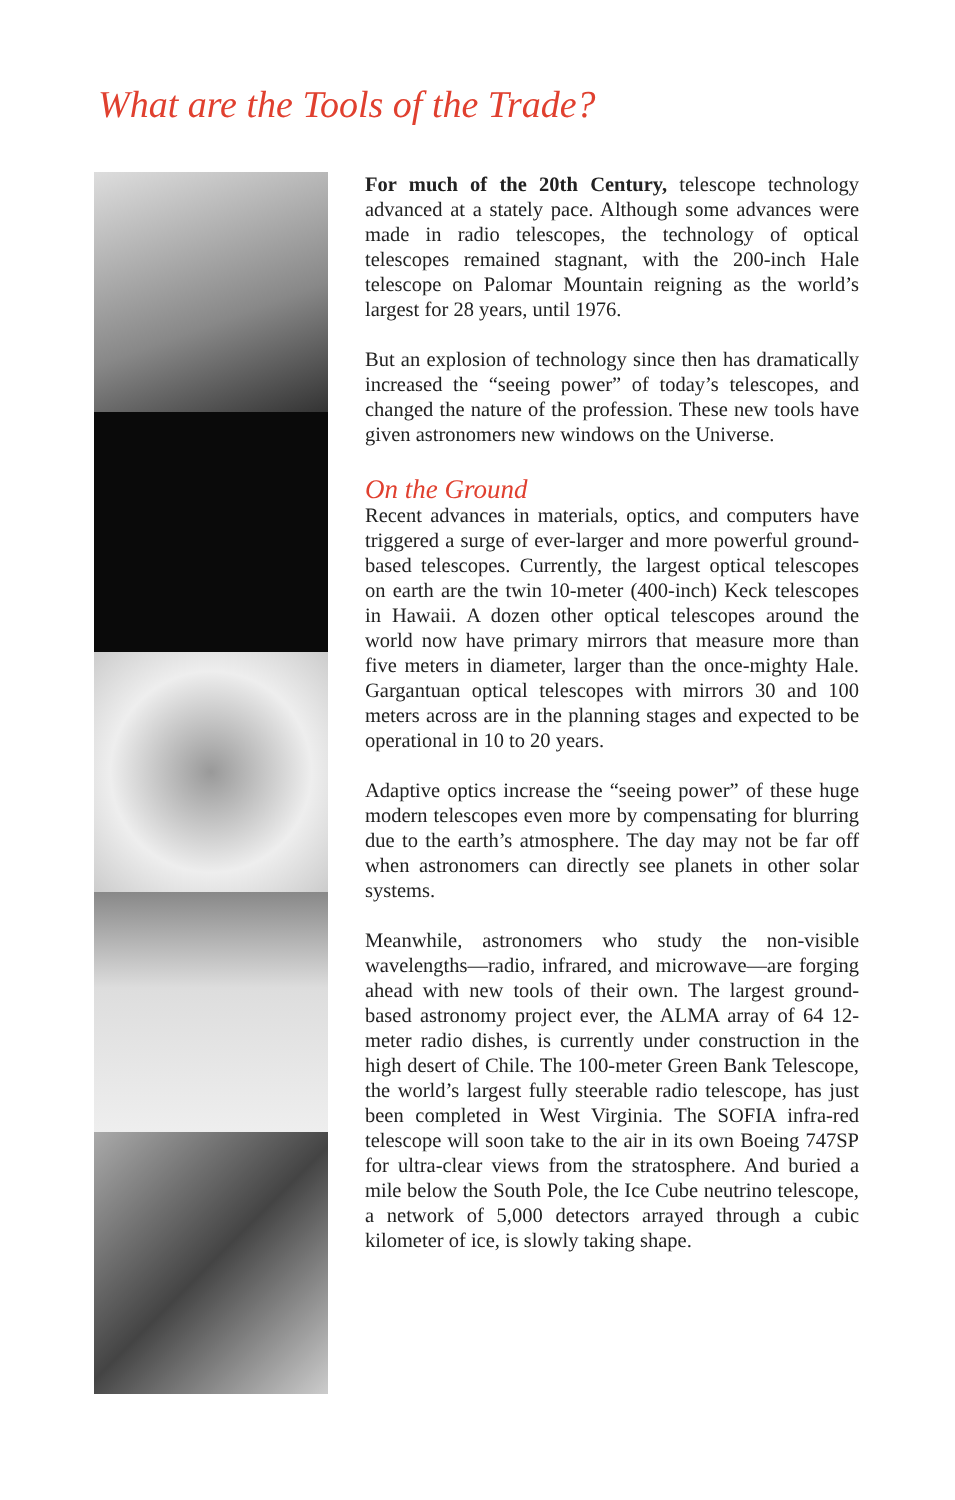What are the Tools of the Trade?
For much of the 20th Century, telescope technology advanced at a stately pace. Although some advances were made in radio telescopes, the technology of optical telescopes remained stagnant, with the 200-inch Hale telescope on Palomar Mountain reigning as the world’s largest for 28 years, until 1976.
But an explosion of technology since then has dramatically increased the “seeing power” of today’s telescopes, and changed the nature of the profession. These new tools have given astronomers new windows on the Universe.
On the Ground
Recent advances in materials, optics, and computers have triggered a surge of ever-larger and more powerful ground-based telescopes. Currently, the largest optical telescopes on earth are the twin 10-meter (400-inch) Keck telescopes in Hawaii. A dozen other optical telescopes around the world now have primary mirrors that measure more than five meters in diameter, larger than the once-mighty Hale. Gargantuan optical telescopes with mirrors 30 and 100 meters across are in the planning stages and expected to be operational in 10 to 20 years.
Adaptive optics increase the “seeing power” of these huge modern telescopes even more by compensating for blurring due to the earth’s atmosphere. The day may not be far off when astronomers can directly see planets in other solar systems.
Meanwhile, astronomers who study the non-visible wavelengths—radio, infrared, and microwave—are forging ahead with new tools of their own. The largest ground-based astronomy project ever, the ALMA array of 64 12-meter radio dishes, is currently under construction in the high desert of Chile. The 100-meter Green Bank Telescope, the world’s largest fully steerable radio telescope, has just been completed in West Virginia. The SOFIA infra-red telescope will soon take to the air in its own Boeing 747SP for ultra-clear views from the stratosphere. And buried a mile below the South Pole, the Ice Cube neutrino telescope, a network of 5,000 detectors arrayed through a cubic kilometer of ice, is slowly taking shape.